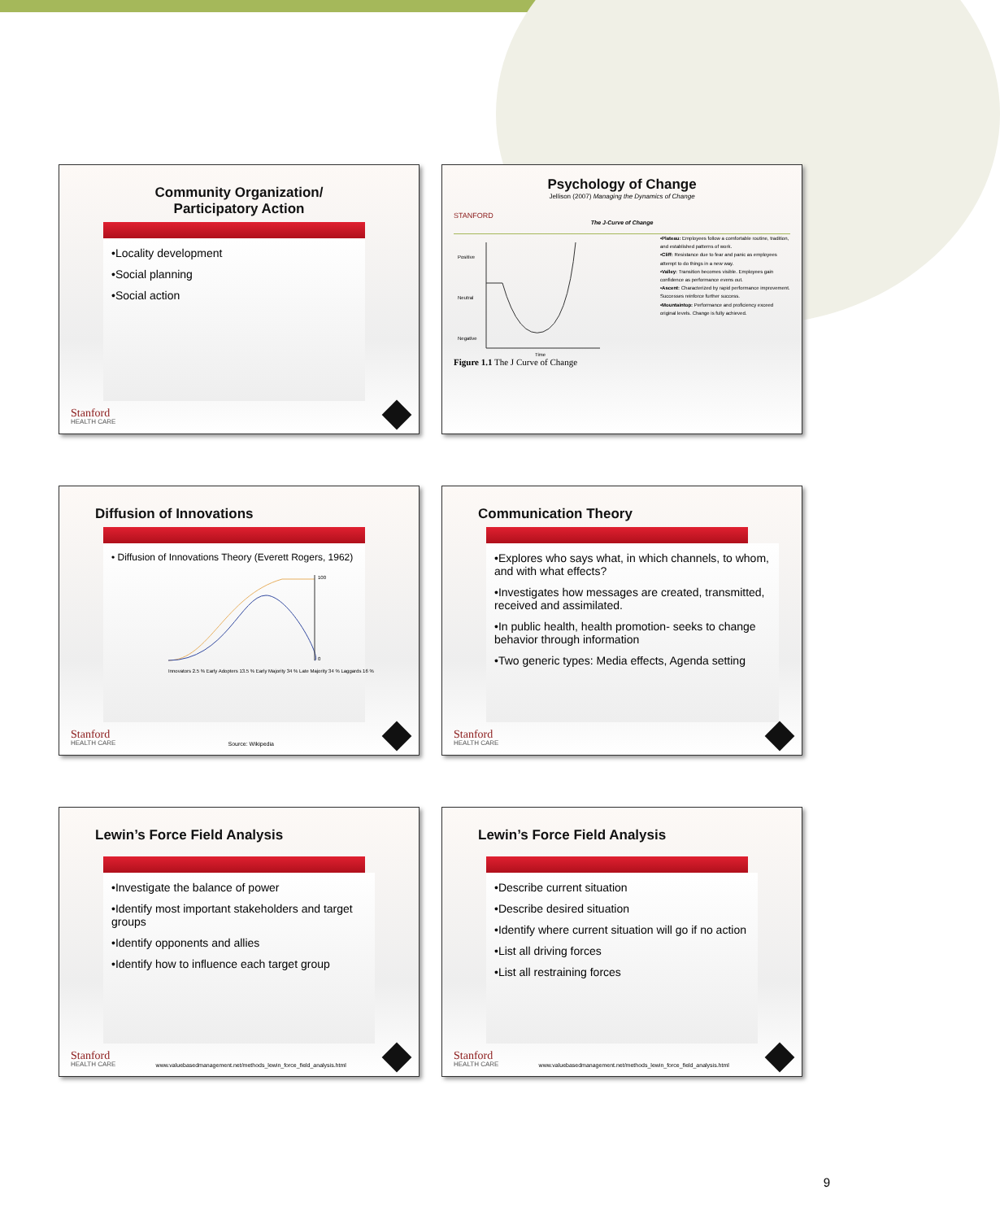Community Organization/
Participatory Action
•Locality development
•Social planning
•Social action
Stanford
HEALTH CARE
Psychology of Change
Jellison (2007) Managing the Dynamics of Change
STANFORD
The J-Curve of Change
Positive
Neutral
Negative
Time
Figure 1.1 The J Curve of Change
•Plateau: Employees follow a comfortable routine, tradition, and established patterns of work.
•Cliff: Resistance due to fear and panic as employees attempt to do things in a new way.
•Valley: Transition becomes visible. Employees gain confidence as performance evens out.
•Ascent: Characterized by rapid performance improvement. Successes reinforce further success.
•Mountaintop: Performance and proficiency exceed original levels. Change is fully achieved.
Diffusion of Innovations
• Diffusion of Innovations Theory (Everett Rogers, 1962)
100
0
Innovators 2.5 % Early Adopters 13.5 % Early Majority 34 % Late Majority 34 % Laggards 16 %
Stanford
HEALTH CARE
Source: Wikipedia
Communication Theory
•Explores who says what, in which channels, to whom, and with what effects?
•Investigates how messages are created, transmitted, received and assimilated.
•In public health, health promotion- seeks to change behavior through information
•Two generic types: Media effects, Agenda setting
Stanford
HEALTH CARE
Lewin’s Force Field Analysis
•Investigate the balance of power
•Identify most important stakeholders and target groups
•Identify opponents and allies
•Identify how to influence each target group
Stanford
HEALTH CARE
www.valuebasedmanagement.net/methods_lewin_force_field_analysis.html
Lewin’s Force Field Analysis
•Describe current situation
•Describe desired situation
•Identify where current situation will go if no action
•List all driving forces
•List all restraining forces
Stanford
HEALTH CARE
www.valuebasedmanagement.net/methods_lewin_force_field_analysis.html
9